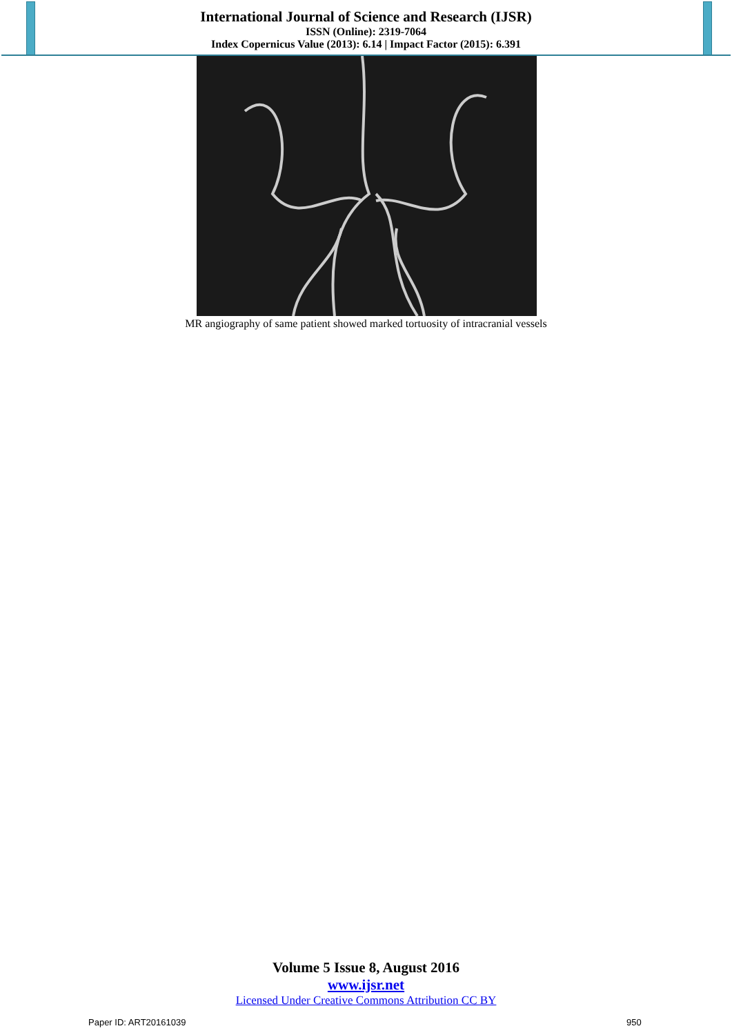International Journal of Science and Research (IJSR)
ISSN (Online): 2319-7064
Index Copernicus Value (2013): 6.14 | Impact Factor (2015): 6.391
MR angiography of same patient showed marked tortuosity of intracranial vessels
Volume 5 Issue 8, August 2016
www.ijsr.net
Licensed Under Creative Commons Attribution CC BY
Paper ID: ART20161039 950